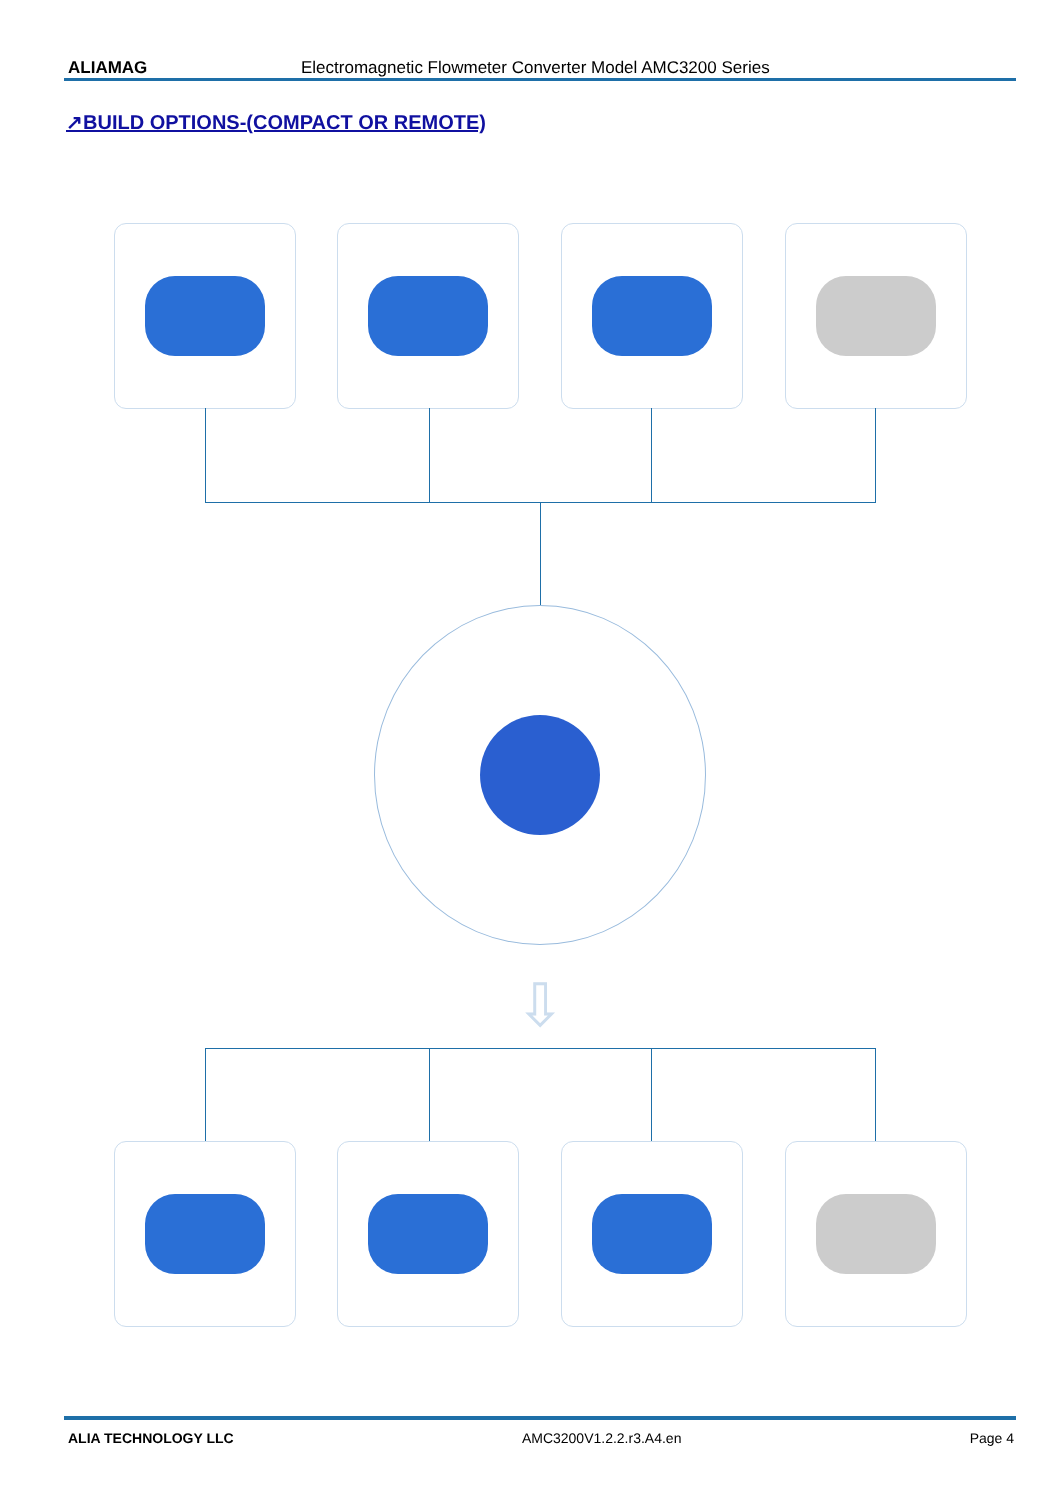ALIAMAG Electromagnetic Flowmeter Converter Model AMC3200 Series
↗BUILD OPTIONS-(COMPACT OR REMOTE)
⇩
ALIA TECHNOLOGY LLC AMC3200V1.2.2.r3.A4.en Page 4